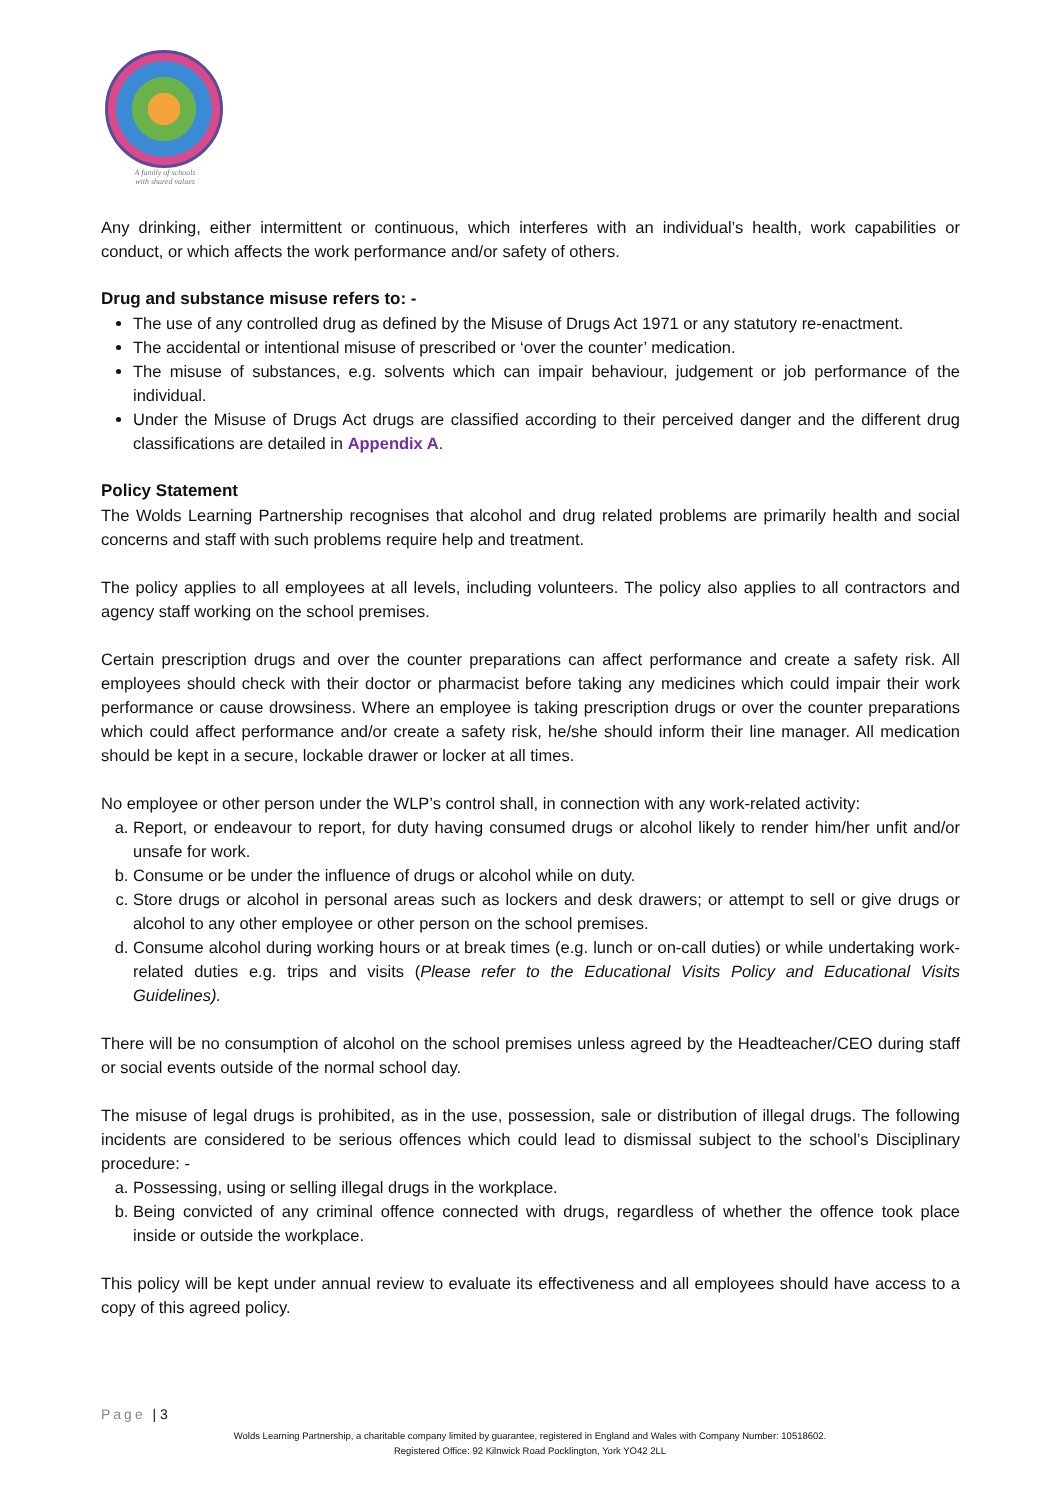A family of schools
with shared values
Any drinking, either intermittent or continuous, which interferes with an individual’s health, work capabilities or conduct, or which affects the work performance and/or safety of others.
Drug and substance misuse refers to: -
The use of any controlled drug as defined by the Misuse of Drugs Act 1971 or any statutory re-enactment.
The accidental or intentional misuse of prescribed or ‘over the counter’ medication.
The misuse of substances, e.g. solvents which can impair behaviour, judgement or job performance of the individual.
Under the Misuse of Drugs Act drugs are classified according to their perceived danger and the different drug classifications are detailed in Appendix A.
Policy Statement
The Wolds Learning Partnership recognises that alcohol and drug related problems are primarily health and social concerns and staff with such problems require help and treatment.
The policy applies to all employees at all levels, including volunteers. The policy also applies to all contractors and agency staff working on the school premises.
Certain prescription drugs and over the counter preparations can affect performance and create a safety risk. All employees should check with their doctor or pharmacist before taking any medicines which could impair their work performance or cause drowsiness. Where an employee is taking prescription drugs or over the counter preparations which could affect performance and/or create a safety risk, he/she should inform their line manager. All medication should be kept in a secure, lockable drawer or locker at all times.
No employee or other person under the WLP’s control shall, in connection with any work-related activity:
a. Report, or endeavour to report, for duty having consumed drugs or alcohol likely to render him/her unfit and/or unsafe for work.
b. Consume or be under the influence of drugs or alcohol while on duty.
c. Store drugs or alcohol in personal areas such as lockers and desk drawers; or attempt to sell or give drugs or alcohol to any other employee or other person on the school premises.
d. Consume alcohol during working hours or at break times (e.g. lunch or on-call duties) or while undertaking work-related duties e.g. trips and visits (Please refer to the Educational Visits Policy and Educational Visits Guidelines).
There will be no consumption of alcohol on the school premises unless agreed by the Headteacher/CEO during staff or social events outside of the normal school day.
The misuse of legal drugs is prohibited, as in the use, possession, sale or distribution of illegal drugs. The following incidents are considered to be serious offences which could lead to dismissal subject to the school’s Disciplinary procedure: -
a. Possessing, using or selling illegal drugs in the workplace.
b. Being convicted of any criminal offence connected with drugs, regardless of whether the offence took place inside or outside the workplace.
This policy will be kept under annual review to evaluate its effectiveness and all employees should have access to a copy of this agreed policy.
Page | 3
Wolds Learning Partnership, a charitable company limited by guarantee, registered in England and Wales with Company Number: 10518602.
Registered Office: 92 Kilnwick Road Pocklington, York YO42 2LL